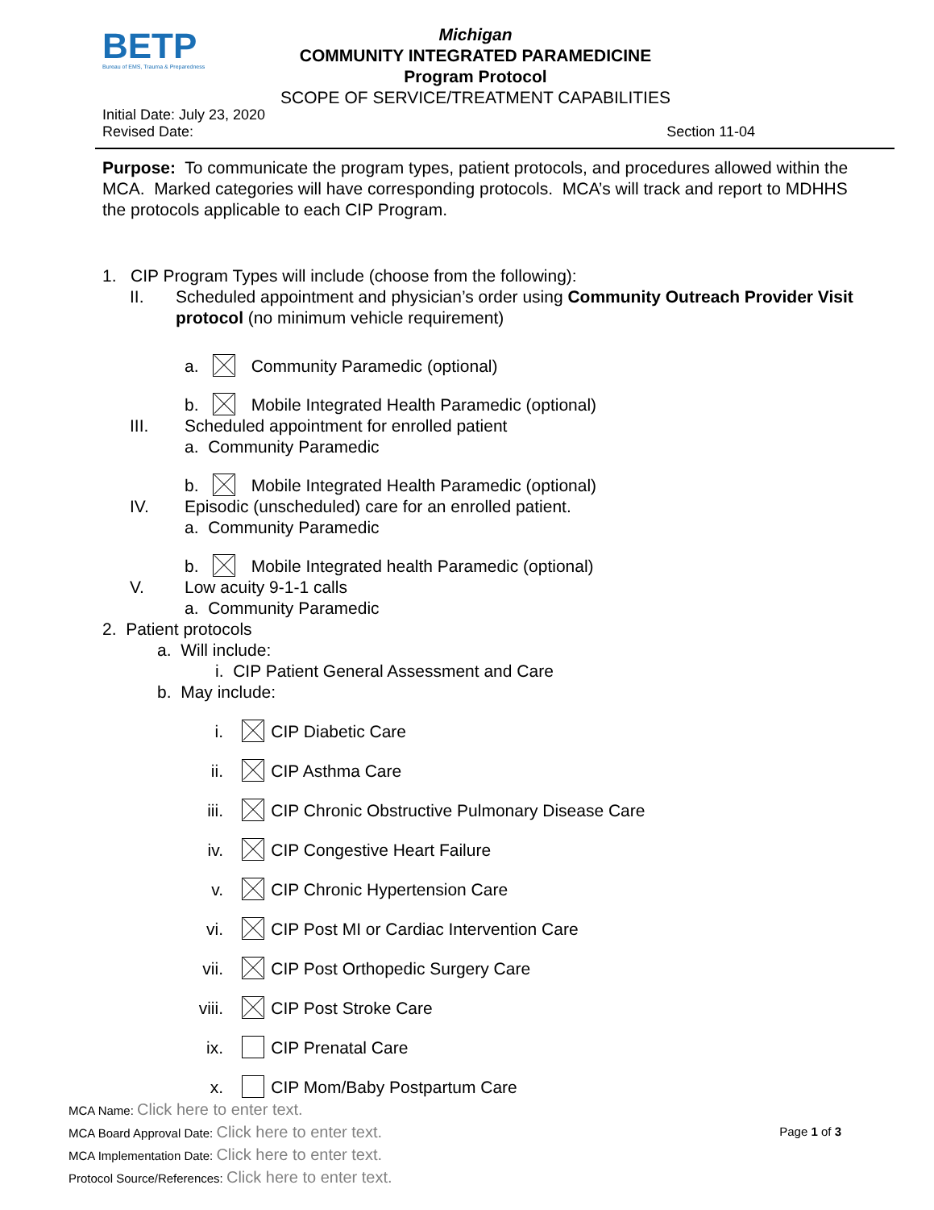BETP
Bureau of EMS, Trauma & Preparedness
Michigan
COMMUNITY INTEGRATED PARAMEDICINE
Program Protocol
SCOPE OF SERVICE/TREATMENT CAPABILITIES
Initial Date: July 23, 2020
Revised Date: Section 11-04
Purpose: To communicate the program types, patient protocols, and procedures allowed within the MCA. Marked categories will have corresponding protocols. MCA’s will track and report to MDHHS the protocols applicable to each CIP Program.
1. CIP Program Types will include (choose from the following):
II. Scheduled appointment and physician’s order using Community Outreach Provider Visit protocol (no minimum vehicle requirement)
a. Community Paramedic (optional)
b. Mobile Integrated Health Paramedic (optional)
III. Scheduled appointment for enrolled patient
a. Community Paramedic
b. Mobile Integrated Health Paramedic (optional)
IV. Episodic (unscheduled) care for an enrolled patient.
a. Community Paramedic
b. Mobile Integrated health Paramedic (optional)
V. Low acuity 9-1-1 calls
a. Community Paramedic
2. Patient protocols
a. Will include:
i. CIP Patient General Assessment and Care
b. May include:
i. CIP Diabetic Care
ii. CIP Asthma Care
iii. CIP Chronic Obstructive Pulmonary Disease Care
iv. CIP Congestive Heart Failure
v. CIP Chronic Hypertension Care
vi. CIP Post MI or Cardiac Intervention Care
vii. CIP Post Orthopedic Surgery Care
viii. CIP Post Stroke Care
ix. CIP Prenatal Care
x. CIP Mom/Baby Postpartum Care
MCA Name: Click here to enter text.
MCA Board Approval Date: Click here to enter text. Page 1 of 3
MCA Implementation Date: Click here to enter text.
Protocol Source/References: Click here to enter text.